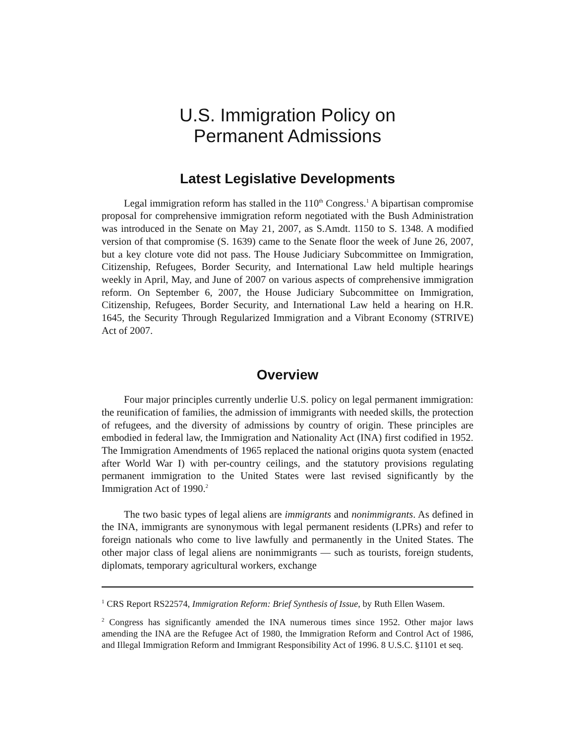U.S. Immigration Policy on
Permanent Admissions
Latest Legislative Developments
Legal immigration reform has stalled in the 110<sup>th</sup> Congress.<sup>1</sup> A bipartisan compromise proposal for comprehensive immigration reform negotiated with the Bush Administration was introduced in the Senate on May 21, 2007, as S.Amdt. 1150 to S. 1348. A modified version of that compromise (S. 1639) came to the Senate floor the week of June 26, 2007, but a key cloture vote did not pass. The House Judiciary Subcommittee on Immigration, Citizenship, Refugees, Border Security, and International Law held multiple hearings weekly in April, May, and June of 2007 on various aspects of comprehensive immigration reform. On September 6, 2007, the House Judiciary Subcommittee on Immigration, Citizenship, Refugees, Border Security, and International Law held a hearing on H.R. 1645, the Security Through Regularized Immigration and a Vibrant Economy (STRIVE) Act of 2007.
Overview
Four major principles currently underlie U.S. policy on legal permanent immigration: the reunification of families, the admission of immigrants with needed skills, the protection of refugees, and the diversity of admissions by country of origin. These principles are embodied in federal law, the Immigration and Nationality Act (INA) first codified in 1952. The Immigration Amendments of 1965 replaced the national origins quota system (enacted after World War I) with per-country ceilings, and the statutory provisions regulating permanent immigration to the United States were last revised significantly by the Immigration Act of 1990.<sup>2</sup>
The two basic types of legal aliens are immigrants and nonimmigrants. As defined in the INA, immigrants are synonymous with legal permanent residents (LPRs) and refer to foreign nationals who come to live lawfully and permanently in the United States. The other major class of legal aliens are nonimmigrants — such as tourists, foreign students, diplomats, temporary agricultural workers, exchange
<sup>1</sup> CRS Report RS22574, Immigration Reform: Brief Synthesis of Issue, by Ruth Ellen Wasem.
<sup>2</sup> Congress has significantly amended the INA numerous times since 1952. Other major laws amending the INA are the Refugee Act of 1980, the Immigration Reform and Control Act of 1986, and Illegal Immigration Reform and Immigrant Responsibility Act of 1996. 8 U.S.C. §1101 et seq.